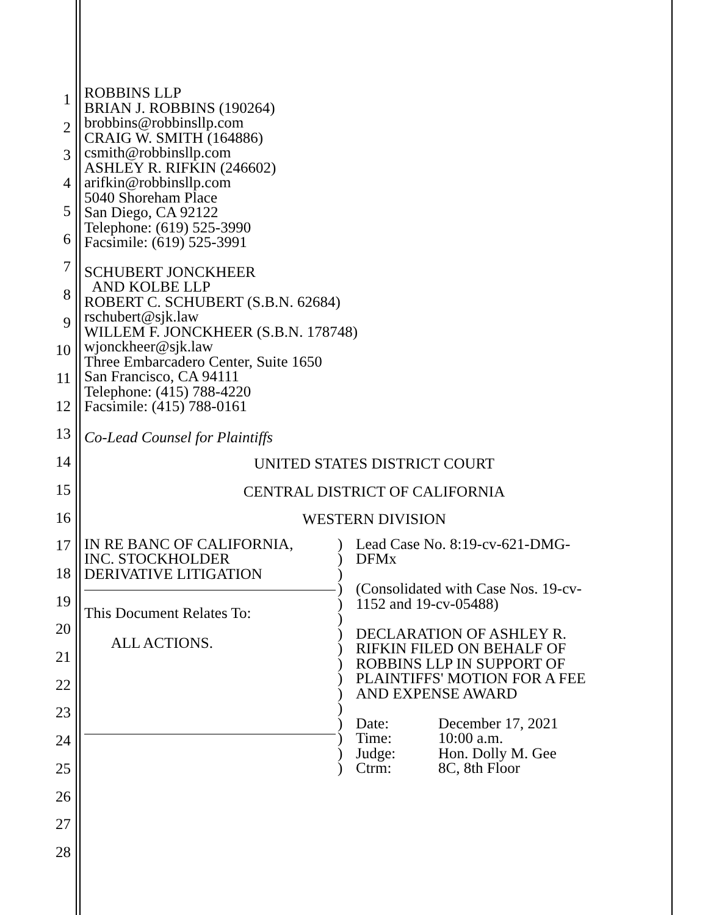1
2
3
4
5
6
7
8
9
10
11
12
13
14
15
16
17
18
19
20
21
22
23
24
25
26
27
28
ROBBINS LLP
BRIAN J. ROBBINS (190264)
brobbins@robbinsllp.com
CRAIG W. SMITH (164886)
csmith@robbinsllp.com
ASHLEY R. RIFKIN (246602)
arifkin@robbinsllp.com
5040 Shoreham Place
San Diego, CA 92122
Telephone: (619) 525-3990
Facsimile: (619) 525-3991
SCHUBERT JONCKHEER
AND KOLBE LLP
ROBERT C. SCHUBERT (S.B.N. 62684)
rschubert@sjk.law
WILLEM F. JONCKHEER (S.B.N. 178748)
wjonckheer@sjk.law
Three Embarcadero Center, Suite 1650
San Francisco, CA 94111
Telephone: (415) 788-4220
Facsimile: (415) 788-0161
Co-Lead Counsel for Plaintiffs
UNITED STATES DISTRICT COURT
CENTRAL DISTRICT OF CALIFORNIA
WESTERN DIVISION
IN RE BANC OF CALIFORNIA,
INC. STOCKHOLDER
DERIVATIVE LITIGATION
This Document Relates To:
ALL ACTIONS.
)
)
)
)
)
)
)
)
)
)
)
)
)
)
)
)
Lead Case No. 8:19-cv-621-DMG-
DFMx
(Consolidated with Case Nos. 19-cv-
1152 and 19-cv-05488)
DECLARATION OF ASHLEY R.
RIFKIN FILED ON BEHALF OF
ROBBINS LLP IN SUPPORT OF
PLAINTIFFS' MOTION FOR A FEE
AND EXPENSE AWARD
Date:
Time:
Judge:
Ctrm:
December 17, 2021
10:00 a.m.
Hon. Dolly M. Gee
8C, 8th Floor